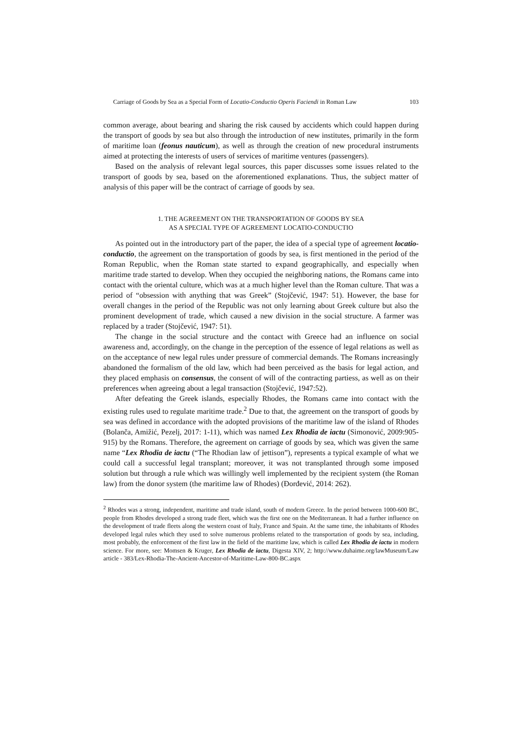Carriage of Goods by Sea as a Special Form of Locatio-Conductio Operis Faciendi in Roman Law 103
common average, about bearing and sharing the risk caused by accidents which could happen during the transport of goods by sea but also through the introduction of new institutes, primarily in the form of maritime loan (feonus nauticum), as well as through the creation of new procedural instruments aimed at protecting the interests of users of services of maritime ventures (passengers).
Based on the analysis of relevant legal sources, this paper discusses some issues related to the transport of goods by sea, based on the aforementioned explanations. Thus, the subject matter of analysis of this paper will be the contract of carriage of goods by sea.
1. THE AGREEMENT ON THE TRANSPORTATION OF GOODS BY SEA
AS A SPECIAL TYPE OF AGREEMENT LOCATIO-CONDUCTIO
As pointed out in the introductory part of the paper, the idea of a special type of agreement locatio-conductio, the agreement on the transportation of goods by sea, is first mentioned in the period of the Roman Republic, when the Roman state started to expand geographically, and especially when maritime trade started to develop. When they occupied the neighboring nations, the Romans came into contact with the oriental culture, which was at a much higher level than the Roman culture. That was a period of “obsession with anything that was Greek” (Stojčević, 1947: 51). However, the base for overall changes in the period of the Republic was not only learning about Greek culture but also the prominent development of trade, which caused a new division in the social structure. A farmer was replaced by a trader (Stojčević, 1947: 51).
The change in the social structure and the contact with Greece had an influence on social awareness and, accordingly, on the change in the perception of the essence of legal relations as well as on the acceptance of new legal rules under pressure of commercial demands. The Romans increasingly abandoned the formalism of the old law, which had been perceived as the basis for legal action, and they placed emphasis on consensus, the consent of will of the contracting partiess, as well as on their preferences when agreeing about a legal transaction (Stojčević, 1947:52).
After defeating the Greek islands, especially Rhodes, the Romans came into contact with the existing rules used to regulate maritime trade.<sup>2</sup> Due to that, the agreement on the transport of goods by sea was defined in accordance with the adopted provisions of the maritime law of the island of Rhodes (Bolanča, Amižić, Pezelj, 2017: 1-11), which was named Lex Rhodia de iactu (Simonović, 2009:905-915) by the Romans. Therefore, the agreement on carriage of goods by sea, which was given the same name “Lex Rhodia de iactu (“The Rhodian law of jettison”), represents a typical example of what we could call a successful legal transplant; moreover, it was not transplanted through some imposed solution but through a rule which was willingly well implemented by the recipient system (the Roman law) from the donor system (the maritime law of Rhodes) (Đorđević, 2014: 262).
<sup>2</sup> Rhodes was a strong, independent, maritime and trade island, south of modern Greece. In the period between 1000-600 BC, people from Rhodes developed a strong trade fleet, which was the first one on the Mediterranean. It had a further influence on the development of trade fleets along the western coast of Italy, France and Spain. At the same time, the inhabitants of Rhodes developed legal rules which they used to solve numerous problems related to the transportation of goods by sea, including, most probably, the enforcement of the first law in the field of the maritime law, which is called Lex Rhodia de iactu in modern science. For more, see: Momsen & Kruger, Lex Rhodia de iactu, Digesta XIV, 2; http://www.duhaime.org/lawMuseum/Law article - 383/Lex-Rhodia-The-Ancient-Ancestor-of-Maritime-Law-800-BC.aspx